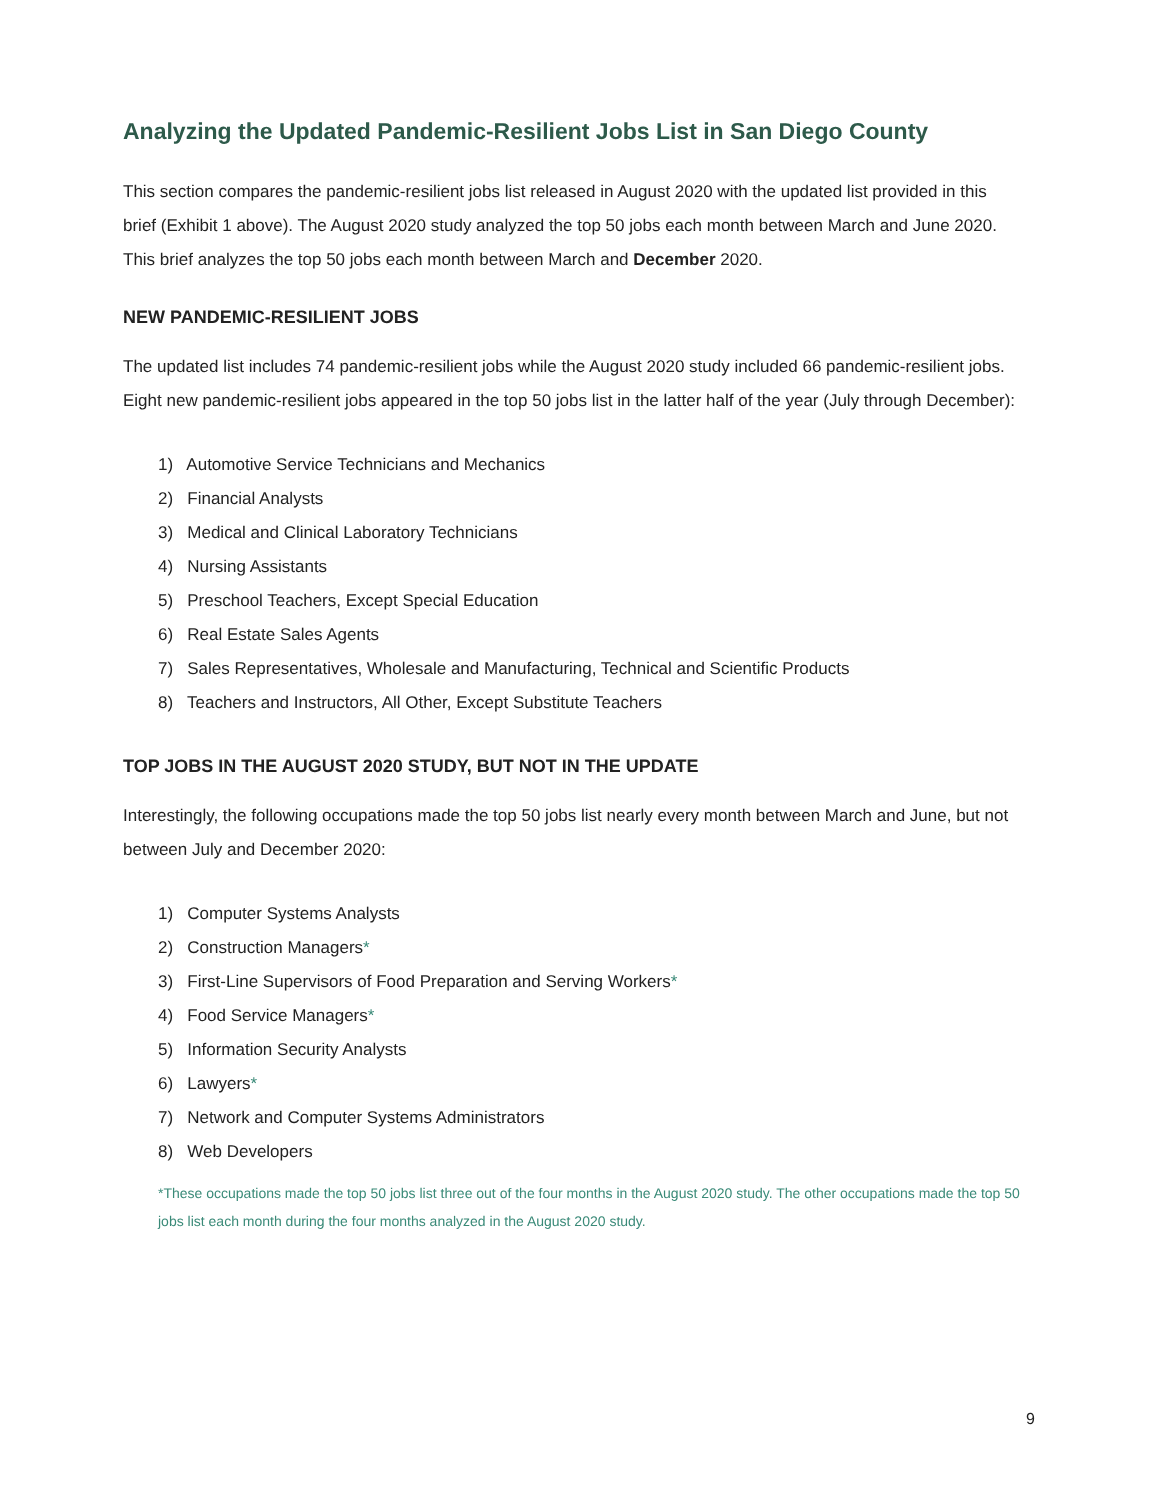Analyzing the Updated Pandemic-Resilient Jobs List in San Diego County
This section compares the pandemic-resilient jobs list released in August 2020 with the updated list provided in this brief (Exhibit 1 above). The August 2020 study analyzed the top 50 jobs each month between March and June 2020. This brief analyzes the top 50 jobs each month between March and December 2020.
NEW PANDEMIC-RESILIENT JOBS
The updated list includes 74 pandemic-resilient jobs while the August 2020 study included 66 pandemic-resilient jobs. Eight new pandemic-resilient jobs appeared in the top 50 jobs list in the latter half of the year (July through December):
1) Automotive Service Technicians and Mechanics
2) Financial Analysts
3) Medical and Clinical Laboratory Technicians
4) Nursing Assistants
5) Preschool Teachers, Except Special Education
6) Real Estate Sales Agents
7) Sales Representatives, Wholesale and Manufacturing, Technical and Scientific Products
8) Teachers and Instructors, All Other, Except Substitute Teachers
TOP JOBS IN THE AUGUST 2020 STUDY, BUT NOT IN THE UPDATE
Interestingly, the following occupations made the top 50 jobs list nearly every month between March and June, but not between July and December 2020:
1) Computer Systems Analysts
2) Construction Managers*
3) First-Line Supervisors of Food Preparation and Serving Workers*
4) Food Service Managers*
5) Information Security Analysts
6) Lawyers*
7) Network and Computer Systems Administrators
8) Web Developers
*These occupations made the top 50 jobs list three out of the four months in the August 2020 study. The other occupations made the top 50 jobs list each month during the four months analyzed in the August 2020 study.
9